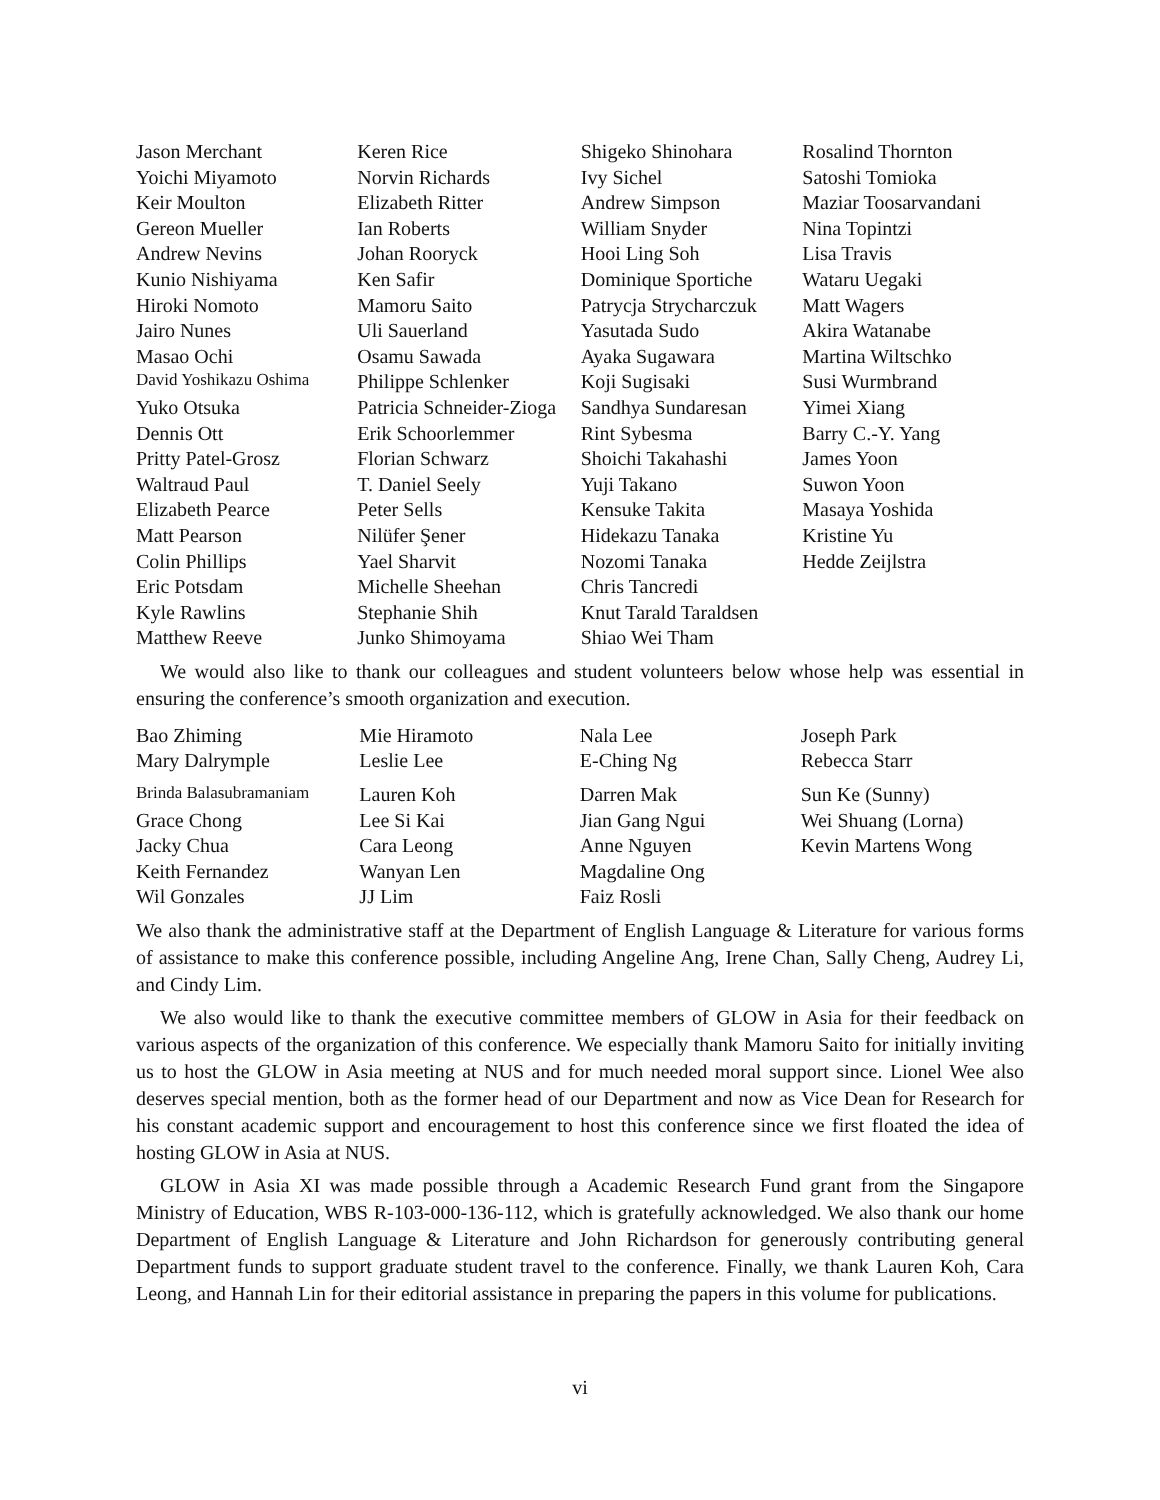| Jason Merchant | Keren Rice | Shigeko Shinohara | Rosalind Thornton |
| Yoichi Miyamoto | Norvin Richards | Ivy Sichel | Satoshi Tomioka |
| Keir Moulton | Elizabeth Ritter | Andrew Simpson | Maziar Toosarvandani |
| Gereon Mueller | Ian Roberts | William Snyder | Nina Topintzi |
| Andrew Nevins | Johan Rooryck | Hooi Ling Soh | Lisa Travis |
| Kunio Nishiyama | Ken Safir | Dominique Sportiche | Wataru Uegaki |
| Hiroki Nomoto | Mamoru Saito | Patrycja Strycharczuk | Matt Wagers |
| Jairo Nunes | Uli Sauerland | Yasutada Sudo | Akira Watanabe |
| Masao Ochi | Osamu Sawada | Ayaka Sugawara | Martina Wiltschko |
| David Yoshikazu Oshima | Philippe Schlenker | Koji Sugisaki | Susi Wurmbrand |
| Yuko Otsuka | Patricia Schneider-Zioga | Sandhya Sundaresan | Yimei Xiang |
| Dennis Ott | Erik Schoorlemmer | Rint Sybesma | Barry C.-Y. Yang |
| Pritty Patel-Grosz | Florian Schwarz | Shoichi Takahashi | James Yoon |
| Waltraud Paul | T. Daniel Seely | Yuji Takano | Suwon Yoon |
| Elizabeth Pearce | Peter Sells | Kensuke Takita | Masaya Yoshida |
| Matt Pearson | Nilüfer Şener | Hidekazu Tanaka | Kristine Yu |
| Colin Phillips | Yael Sharvit | Nozomi Tanaka | Hedde Zeijlstra |
| Eric Potsdam | Michelle Sheehan | Chris Tancredi | |
| Kyle Rawlins | Stephanie Shih | Knut Tarald Taraldsen | |
| Matthew Reeve | Junko Shimoyama | Shiao Wei Tham | |
We would also like to thank our colleagues and student volunteers below whose help was essential in ensuring the conference’s smooth organization and execution.
| Bao Zhiming | Mie Hiramoto | Nala Lee | Joseph Park |
| Mary Dalrymple | Leslie Lee | E-Ching Ng | Rebecca Starr |
| Brinda Balasubramaniam | Lauren Koh | Darren Mak | Sun Ke (Sunny) |
| Grace Chong | Lee Si Kai | Jian Gang Ngui | Wei Shuang (Lorna) |
| Jacky Chua | Cara Leong | Anne Nguyen | Kevin Martens Wong |
| Keith Fernandez | Wanyan Len | Magdaline Ong | |
| Wil Gonzales | JJ Lim | Faiz Rosli | |
We also thank the administrative staff at the Department of English Language & Literature for various forms of assistance to make this conference possible, including Angeline Ang, Irene Chan, Sally Cheng, Audrey Li, and Cindy Lim.
We also would like to thank the executive committee members of GLOW in Asia for their feedback on various aspects of the organization of this conference. We especially thank Mamoru Saito for initially inviting us to host the GLOW in Asia meeting at NUS and for much needed moral support since. Lionel Wee also deserves special mention, both as the former head of our Department and now as Vice Dean for Research for his constant academic support and encouragement to host this conference since we first floated the idea of hosting GLOW in Asia at NUS.
GLOW in Asia XI was made possible through a Academic Research Fund grant from the Singapore Ministry of Education, WBS R-103-000-136-112, which is gratefully acknowledged. We also thank our home Department of English Language & Literature and John Richardson for generously contributing general Department funds to support graduate student travel to the conference. Finally, we thank Lauren Koh, Cara Leong, and Hannah Lin for their editorial assistance in preparing the papers in this volume for publications.
vi